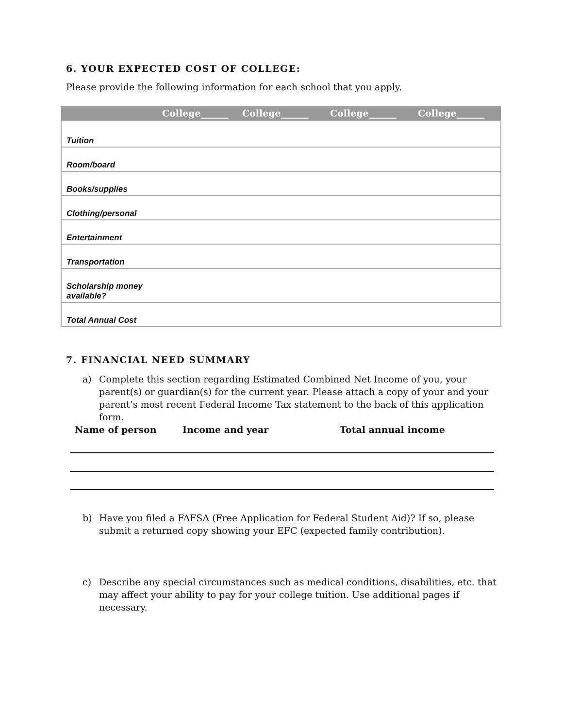6. YOUR EXPECTED COST OF COLLEGE:
Please provide the following information for each school that you apply.
| | College______ | College______ | College______ | College______ |
| --- | --- | --- | --- | --- |
| Tuition | | | | |
| Room/board | | | | |
| Books/supplies | | | | |
| Clothing/personal | | | | |
| Entertainment | | | | |
| Transportation | | | | |
| Scholarship money available? | | | | |
| Total Annual Cost | | | | |
7. FINANCIAL NEED SUMMARY
a) Complete this section regarding Estimated Combined Net Income of you, your parent(s) or guardian(s) for the current year. Please attach a copy of your and your parent’s most recent Federal Income Tax statement to the back of this application form.
Name of person Income and year Total annual income
b) Have you filed a FAFSA (Free Application for Federal Student Aid)? If so, please submit a returned copy showing your EFC (expected family contribution).
c) Describe any special circumstances such as medical conditions, disabilities, etc. that may affect your ability to pay for your college tuition. Use additional pages if necessary.